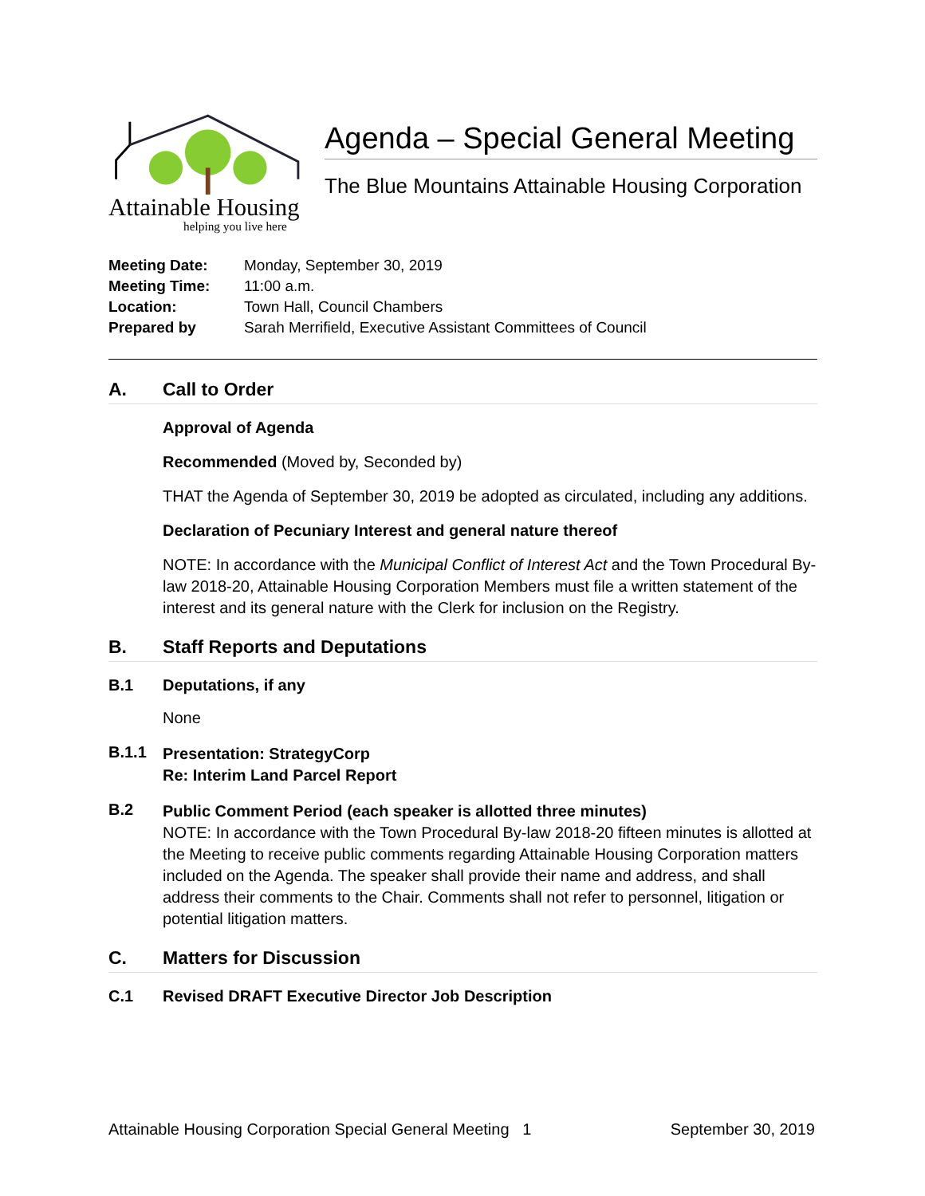Attainable Housing
helping you live here
Agenda – Special General Meeting
The Blue Mountains Attainable Housing Corporation
| Meeting Date: | Monday, September 30, 2019 |
| Meeting Time: | 11:00 a.m. |
| Location: | Town Hall, Council Chambers |
| Prepared by | Sarah Merrifield, Executive Assistant Committees of Council |
A. Call to Order
Approval of Agenda
Recommended (Moved by, Seconded by)
THAT the Agenda of September 30, 2019 be adopted as circulated, including any additions.
Declaration of Pecuniary Interest and general nature thereof
NOTE: In accordance with the Municipal Conflict of Interest Act and the Town Procedural By-law 2018-20, Attainable Housing Corporation Members must file a written statement of the interest and its general nature with the Clerk for inclusion on the Registry.
B. Staff Reports and Deputations
B.1 Deputations, if any
None
B.1.1
Presentation: StrategyCorp
Re: Interim Land Parcel Report
B.2
Public Comment Period (each speaker is allotted three minutes)
NOTE: In accordance with the Town Procedural By-law 2018-20 fifteen minutes is allotted at the Meeting to receive public comments regarding Attainable Housing Corporation matters included on the Agenda. The speaker shall provide their name and address, and shall address their comments to the Chair. Comments shall not refer to personnel, litigation or potential litigation matters.
C. Matters for Discussion
C.1 Revised DRAFT Executive Director Job Description
Attainable Housing Corporation Special General Meeting 1 September 30, 2019